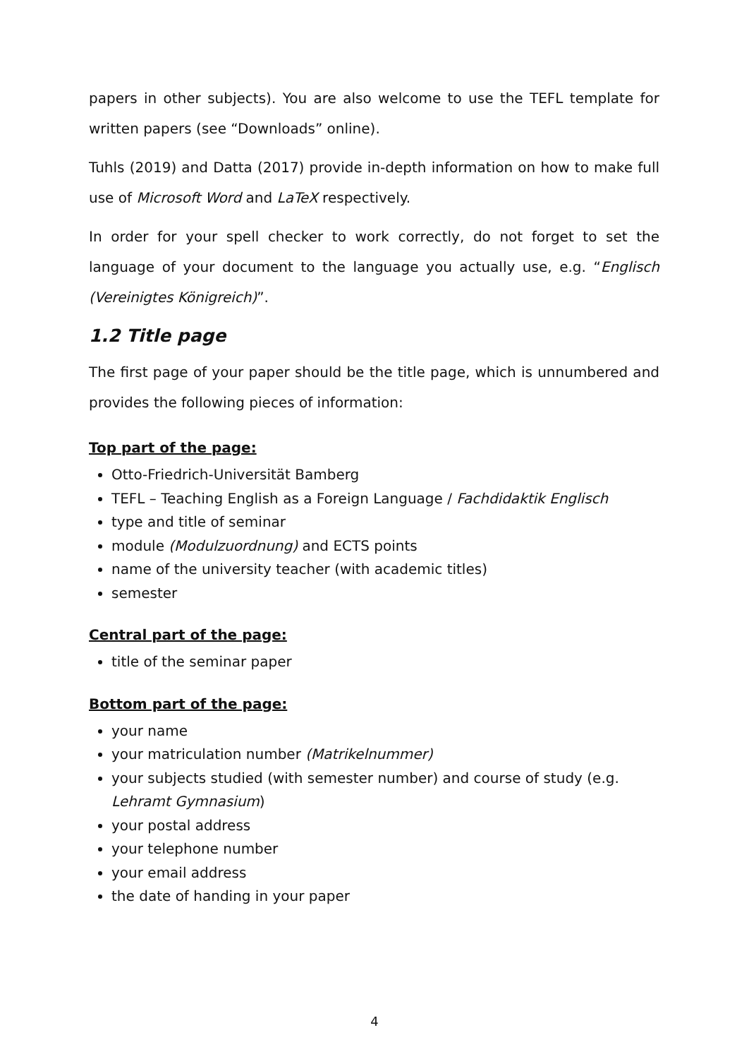papers in other subjects). You are also welcome to use the TEFL template for written papers (see “Downloads” online).
Tuhls (2019) and Datta (2017) provide in-depth information on how to make full use of Microsoft Word and LaTeX respectively.
In order for your spell checker to work correctly, do not forget to set the language of your document to the language you actually use, e.g. “Englisch (Vereinigtes Königreich)”.
1.2 Title page
The first page of your paper should be the title page, which is unnumbered and provides the following pieces of information:
Top part of the page:
Otto-Friedrich-Universität Bamberg
TEFL – Teaching English as a Foreign Language / Fachdidaktik Englisch
type and title of seminar
module (Modulzuordnung) and ECTS points
name of the university teacher (with academic titles)
semester
Central part of the page:
title of the seminar paper
Bottom part of the page:
your name
your matriculation number (Matrikelnummer)
your subjects studied (with semester number) and course of study (e.g. Lehramt Gymnasium)
your postal address
your telephone number
your email address
the date of handing in your paper
4